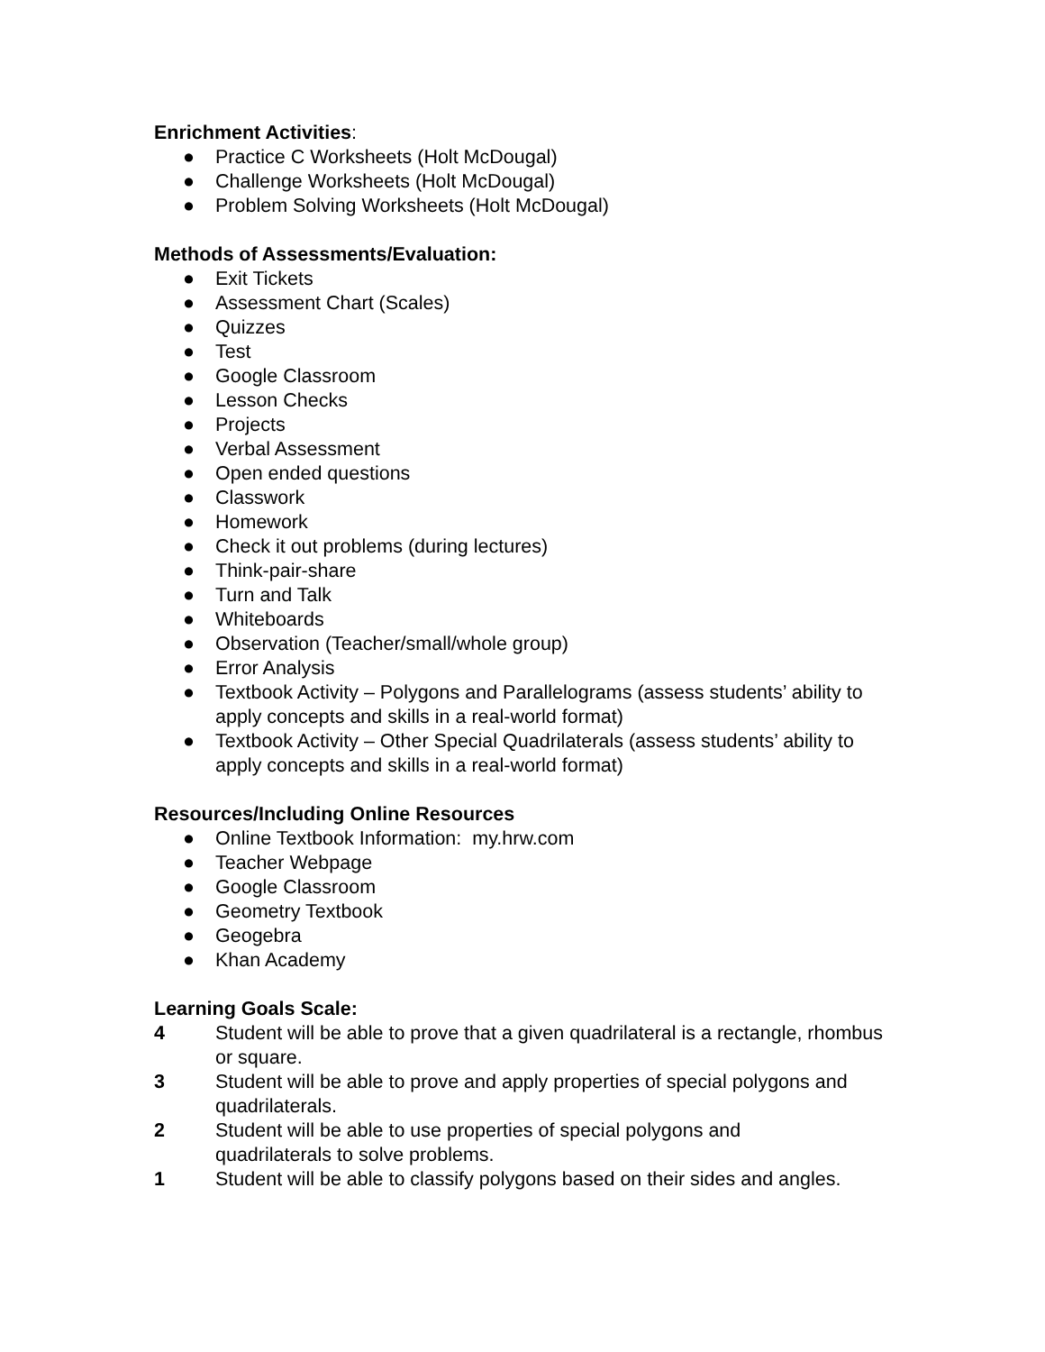Enrichment Activities:
● Practice C Worksheets (Holt McDougal)
● Challenge Worksheets (Holt McDougal)
● Problem Solving Worksheets (Holt McDougal)
Methods of Assessments/Evaluation:
● Exit Tickets
● Assessment Chart (Scales)
● Quizzes
● Test
● Google Classroom
● Lesson Checks
● Projects
● Verbal Assessment
● Open ended questions
● Classwork
● Homework
● Check it out problems (during lectures)
● Think-pair-share
● Turn and Talk
● Whiteboards
● Observation (Teacher/small/whole group)
● Error Analysis
● Textbook Activity – Polygons and Parallelograms (assess students’ ability to apply concepts and skills in a real-world format)
● Textbook Activity – Other Special Quadrilaterals (assess students’ ability to apply concepts and skills in a real-world format)
Resources/Including Online Resources
● Online Textbook Information: my.hrw.com
● Teacher Webpage
● Google Classroom
● Geometry Textbook
● Geogebra
● Khan Academy
Learning Goals Scale:
4 Student will be able to prove that a given quadrilateral is a rectangle, rhombus or square.
3 Student will be able to prove and apply properties of special polygons and quadrilaterals.
2 Student will be able to use properties of special polygons and
quadrilaterals to solve problems.
1 Student will be able to classify polygons based on their sides and angles.